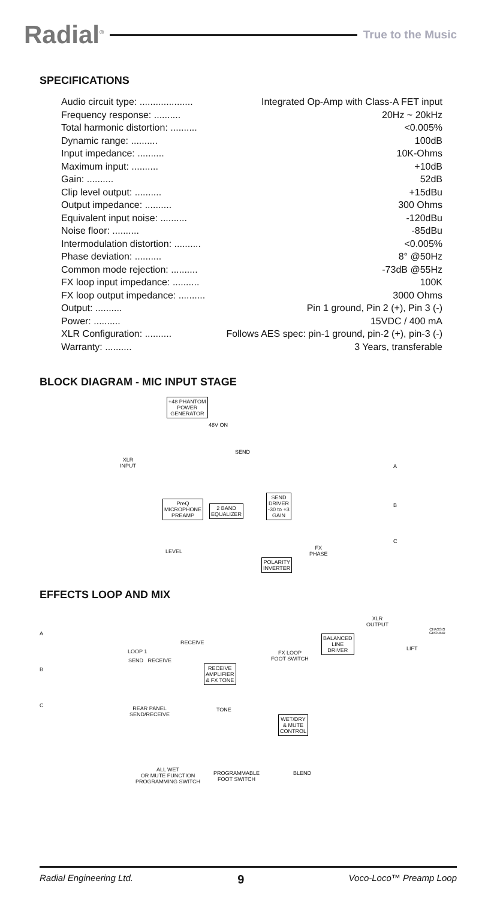Radial<sup>®</sup>
True to the Music
SPECIFICATIONS
| Audio circuit type: .................... | Integrated Op-Amp with Class-A FET input |
| Frequency response: .......... | 20Hz ~ 20kHz |
| Total harmonic distortion: .......... | <0.005% |
| Dynamic range: .......... | 100dB |
| Input impedance: .......... | 10K-Ohms |
| Maximum input: .......... | +10dB |
| Gain: .......... | 52dB |
| Clip level output: .......... | +15dBu |
| Output impedance: .......... | 300 Ohms |
| Equivalent input noise: .......... | -120dBu |
| Noise floor: .......... | -85dBu |
| Intermodulation distortion: .......... | <0.005% |
| Phase deviation: .......... | 8° @50Hz |
| Common mode rejection: .......... | -73dB @55Hz |
| FX loop input impedance: .......... | 100K |
| FX loop output impedance: .......... | 3000 Ohms |
| Output: .......... | Pin 1 ground, Pin 2 (+), Pin 3 (-) |
| Power: .......... | 15VDC / 400 mA |
| XLR Configuration: .......... | Follows AES spec: pin-1 ground, pin-2 (+), pin-3 (-) |
| Warranty: .......... | 3 Years, transferable |
BLOCK DIAGRAM - MIC INPUT STAGE
+48 PHANTOM
POWER
GENERATOR
48V ON
XLR
INPUT
SEND
PreQ
MICROPHONE
PREAMP
2 BAND
EQUALIZER
SEND
DRIVER
-30 to +3
GAIN
A
B
C
LEVEL
FX
PHASE
POLARITY
INVERTER
EFFECTS LOOP AND MIX
A
B
C
XLR
OUTPUT
CHASSIS
GROUND
BALANCED
LINE
DRIVER
LIFT
RECEIVE
LOOP 1
SEND RECEIVE
FX LOOP
FOOT SWITCH
RECEIVE
AMPLIFIER
& FX TONE
REAR PANEL
SEND/RECEIVE
TONE
WET/DRY
& MUTE
CONTROL
ALL WET
OR MUTE FUNCTION
PROGRAMMING SWITCH
PROGRAMMABLE
FOOT SWITCH
BLEND
Radial Engineering Ltd. 9 Voco-Loco™ Preamp Loop